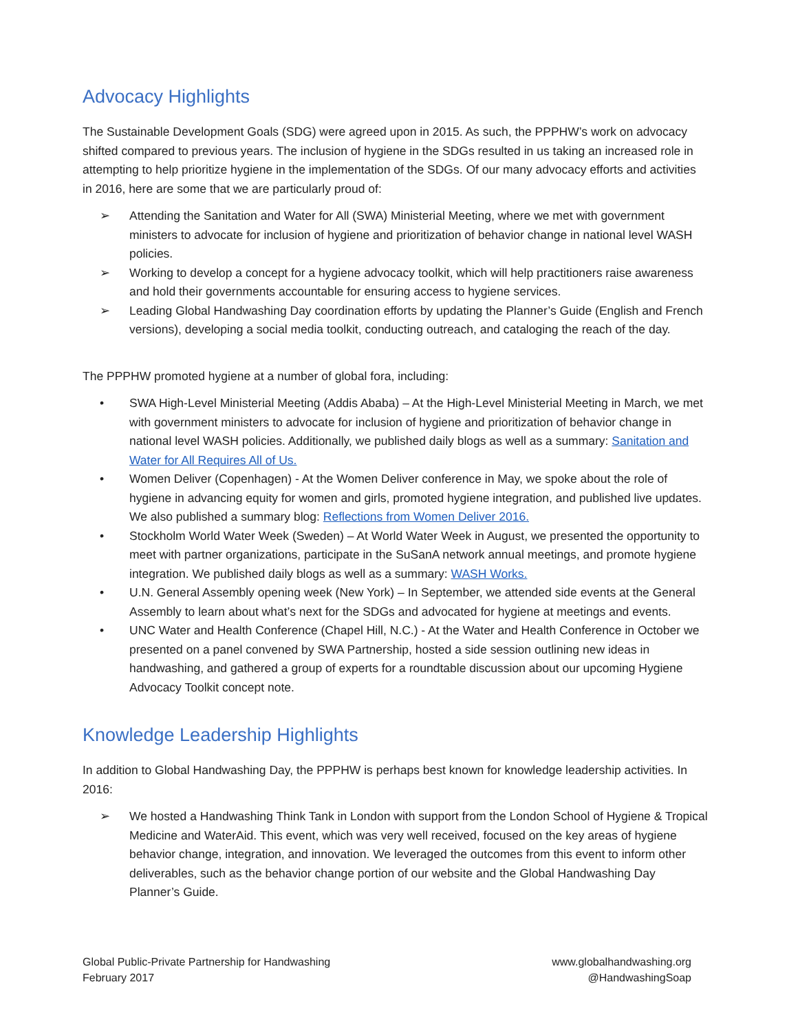Advocacy Highlights
The Sustainable Development Goals (SDG) were agreed upon in 2015. As such, the PPPHW’s work on advocacy shifted compared to previous years. The inclusion of hygiene in the SDGs resulted in us taking an increased role in attempting to help prioritize hygiene in the implementation of the SDGs. Of our many advocacy efforts and activities in 2016, here are some that we are particularly proud of:
➢ Attending the Sanitation and Water for All (SWA) Ministerial Meeting, where we met with government ministers to advocate for inclusion of hygiene and prioritization of behavior change in national level WASH policies.
➢ Working to develop a concept for a hygiene advocacy toolkit, which will help practitioners raise awareness and hold their governments accountable for ensuring access to hygiene services.
➢ Leading Global Handwashing Day coordination efforts by updating the Planner’s Guide (English and French versions), developing a social media toolkit, conducting outreach, and cataloging the reach of the day.
The PPPHW promoted hygiene at a number of global fora, including:
• SWA High-Level Ministerial Meeting (Addis Ababa) – At the High-Level Ministerial Meeting in March, we met with government ministers to advocate for inclusion of hygiene and prioritization of behavior change in national level WASH policies. Additionally, we published daily blogs as well as a summary: Sanitation and Water for All Requires All of Us.
• Women Deliver (Copenhagen) - At the Women Deliver conference in May, we spoke about the role of hygiene in advancing equity for women and girls, promoted hygiene integration, and published live updates. We also published a summary blog: Reflections from Women Deliver 2016.
• Stockholm World Water Week (Sweden) – At World Water Week in August, we presented the opportunity to meet with partner organizations, participate in the SuSanA network annual meetings, and promote hygiene integration. We published daily blogs as well as a summary: WASH Works.
• U.N. General Assembly opening week (New York) – In September, we attended side events at the General Assembly to learn about what’s next for the SDGs and advocated for hygiene at meetings and events.
• UNC Water and Health Conference (Chapel Hill, N.C.) - At the Water and Health Conference in October we presented on a panel convened by SWA Partnership, hosted a side session outlining new ideas in handwashing, and gathered a group of experts for a roundtable discussion about our upcoming Hygiene Advocacy Toolkit concept note.
Knowledge Leadership Highlights
In addition to Global Handwashing Day, the PPPHW is perhaps best known for knowledge leadership activities. In 2016:
➢ We hosted a Handwashing Think Tank in London with support from the London School of Hygiene & Tropical Medicine and WaterAid. This event, which was very well received, focused on the key areas of hygiene behavior change, integration, and innovation. We leveraged the outcomes from this event to inform other deliverables, such as the behavior change portion of our website and the Global Handwashing Day Planner’s Guide.
Global Public-Private Partnership for Handwashing
February 2017
www.globalhandwashing.org
@HandwashingSoap